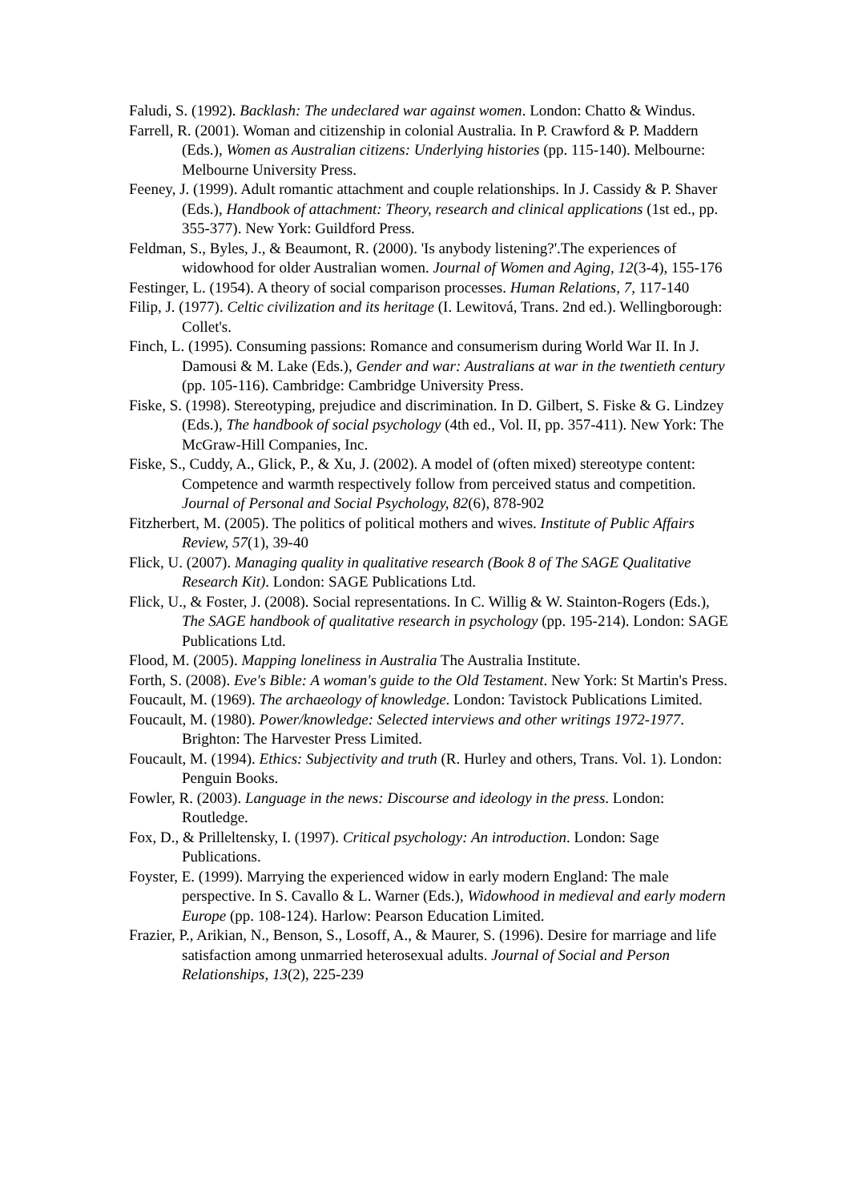Faludi, S. (1992). Backlash: The undeclared war against women. London: Chatto & Windus.
Farrell, R. (2001). Woman and citizenship in colonial Australia. In P. Crawford & P. Maddern (Eds.), Women as Australian citizens: Underlying histories (pp. 115-140). Melbourne: Melbourne University Press.
Feeney, J. (1999). Adult romantic attachment and couple relationships. In J. Cassidy & P. Shaver (Eds.), Handbook of attachment: Theory, research and clinical applications (1st ed., pp. 355-377). New York: Guildford Press.
Feldman, S., Byles, J., & Beaumont, R. (2000). 'Is anybody listening?'.The experiences of widowhood for older Australian women. Journal of Women and Aging, 12(3-4), 155-176
Festinger, L. (1954). A theory of social comparison processes. Human Relations, 7, 117-140
Filip, J. (1977). Celtic civilization and its heritage (I. Lewitová, Trans. 2nd ed.). Wellingborough: Collet's.
Finch, L. (1995). Consuming passions: Romance and consumerism during World War II. In J. Damousi & M. Lake (Eds.), Gender and war: Australians at war in the twentieth century (pp. 105-116). Cambridge: Cambridge University Press.
Fiske, S. (1998). Stereotyping, prejudice and discrimination. In D. Gilbert, S. Fiske & G. Lindzey (Eds.), The handbook of social psychology (4th ed., Vol. II, pp. 357-411). New York: The McGraw-Hill Companies, Inc.
Fiske, S., Cuddy, A., Glick, P., & Xu, J. (2002). A model of (often mixed) stereotype content: Competence and warmth respectively follow from perceived status and competition. Journal of Personal and Social Psychology, 82(6), 878-902
Fitzherbert, M. (2005). The politics of political mothers and wives. Institute of Public Affairs Review, 57(1), 39-40
Flick, U. (2007). Managing quality in qualitative research (Book 8 of The SAGE Qualitative Research Kit). London: SAGE Publications Ltd.
Flick, U., & Foster, J. (2008). Social representations. In C. Willig & W. Stainton-Rogers (Eds.), The SAGE handbook of qualitative research in psychology (pp. 195-214). London: SAGE Publications Ltd.
Flood, M. (2005). Mapping loneliness in Australia The Australia Institute.
Forth, S. (2008). Eve's Bible: A woman's guide to the Old Testament. New York: St Martin's Press.
Foucault, M. (1969). The archaeology of knowledge. London: Tavistock Publications Limited.
Foucault, M. (1980). Power/knowledge: Selected interviews and other writings 1972-1977. Brighton: The Harvester Press Limited.
Foucault, M. (1994). Ethics: Subjectivity and truth (R. Hurley and others, Trans. Vol. 1). London: Penguin Books.
Fowler, R. (2003). Language in the news: Discourse and ideology in the press. London: Routledge.
Fox, D., & Prilleltensky, I. (1997). Critical psychology: An introduction. London: Sage Publications.
Foyster, E. (1999). Marrying the experienced widow in early modern England: The male perspective. In S. Cavallo & L. Warner (Eds.), Widowhood in medieval and early modern Europe (pp. 108-124). Harlow: Pearson Education Limited.
Frazier, P., Arikian, N., Benson, S., Losoff, A., & Maurer, S. (1996). Desire for marriage and life satisfaction among unmarried heterosexual adults. Journal of Social and Person Relationships, 13(2), 225-239